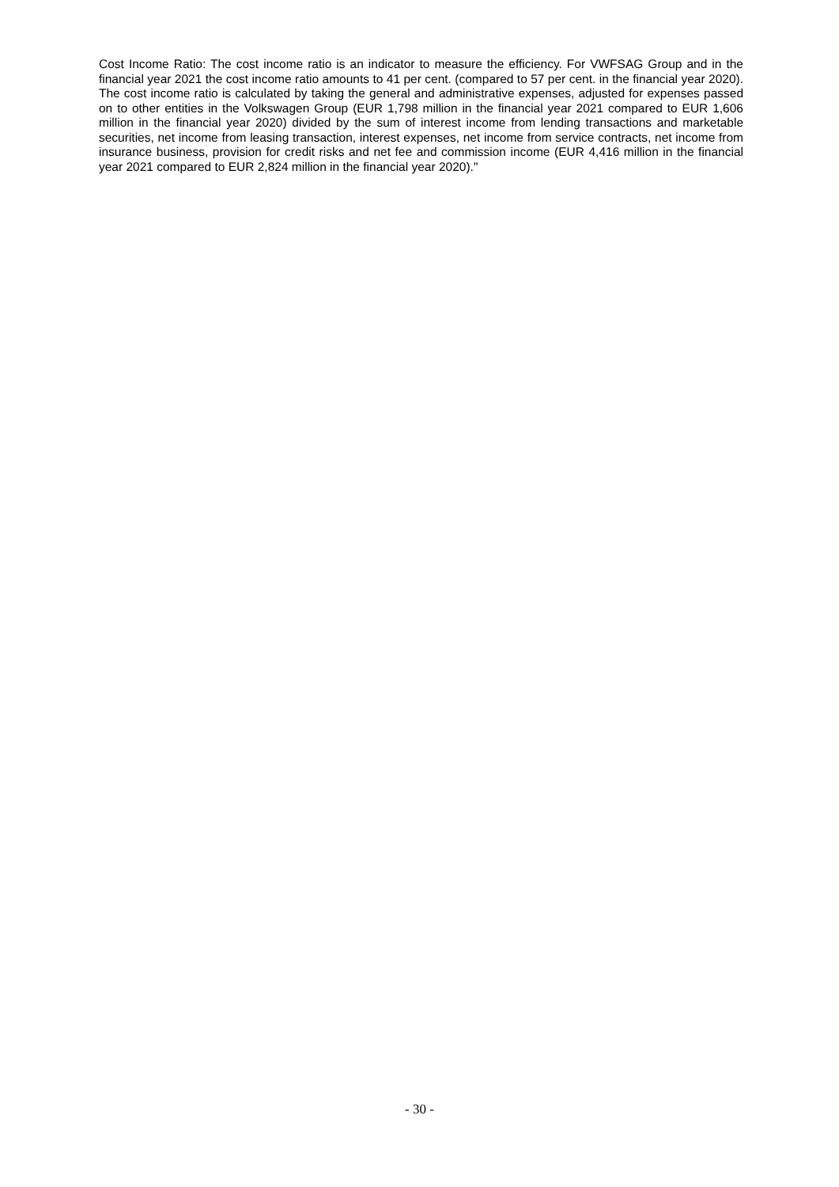Cost Income Ratio: The cost income ratio is an indicator to measure the efficiency. For VWFSAG Group and in the financial year 2021 the cost income ratio amounts to 41 per cent. (compared to 57 per cent. in the financial year 2020). The cost income ratio is calculated by taking the general and administrative expenses, adjusted for expenses passed on to other entities in the Volkswagen Group (EUR 1,798 million in the financial year 2021 compared to EUR 1,606 million in the financial year 2020) divided by the sum of interest income from lending transactions and marketable securities, net income from leasing transaction, interest expenses, net income from service contracts, net income from insurance business, provision for credit risks and net fee and commission income (EUR 4,416 million in the financial year 2021 compared to EUR 2,824 million in the financial year 2020)."
- 30 -